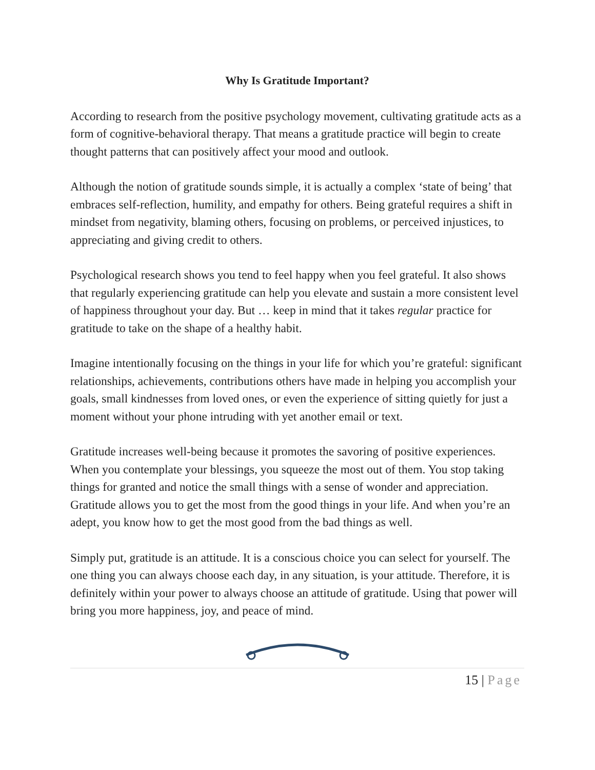Why Is Gratitude Important?
According to research from the positive psychology movement, cultivating gratitude acts as a form of cognitive-behavioral therapy. That means a gratitude practice will begin to create thought patterns that can positively affect your mood and outlook.
Although the notion of gratitude sounds simple, it is actually a complex ‘state of being’ that embraces self-reflection, humility, and empathy for others. Being grateful requires a shift in mindset from negativity, blaming others, focusing on problems, or perceived injustices, to appreciating and giving credit to others.
Psychological research shows you tend to feel happy when you feel grateful. It also shows that regularly experiencing gratitude can help you elevate and sustain a more consistent level of happiness throughout your day. But … keep in mind that it takes regular practice for gratitude to take on the shape of a healthy habit.
Imagine intentionally focusing on the things in your life for which you’re grateful: significant relationships, achievements, contributions others have made in helping you accomplish your goals, small kindnesses from loved ones, or even the experience of sitting quietly for just a moment without your phone intruding with yet another email or text.
Gratitude increases well-being because it promotes the savoring of positive experiences. When you contemplate your blessings, you squeeze the most out of them. You stop taking things for granted and notice the small things with a sense of wonder and appreciation. Gratitude allows you to get the most from the good things in your life. And when you’re an adept, you know how to get the most good from the bad things as well.
Simply put, gratitude is an attitude. It is a conscious choice you can select for yourself. The one thing you can always choose each day, in any situation, is your attitude. Therefore, it is definitely within your power to always choose an attitude of gratitude. Using that power will bring you more happiness, joy, and peace of mind.
15 | Page